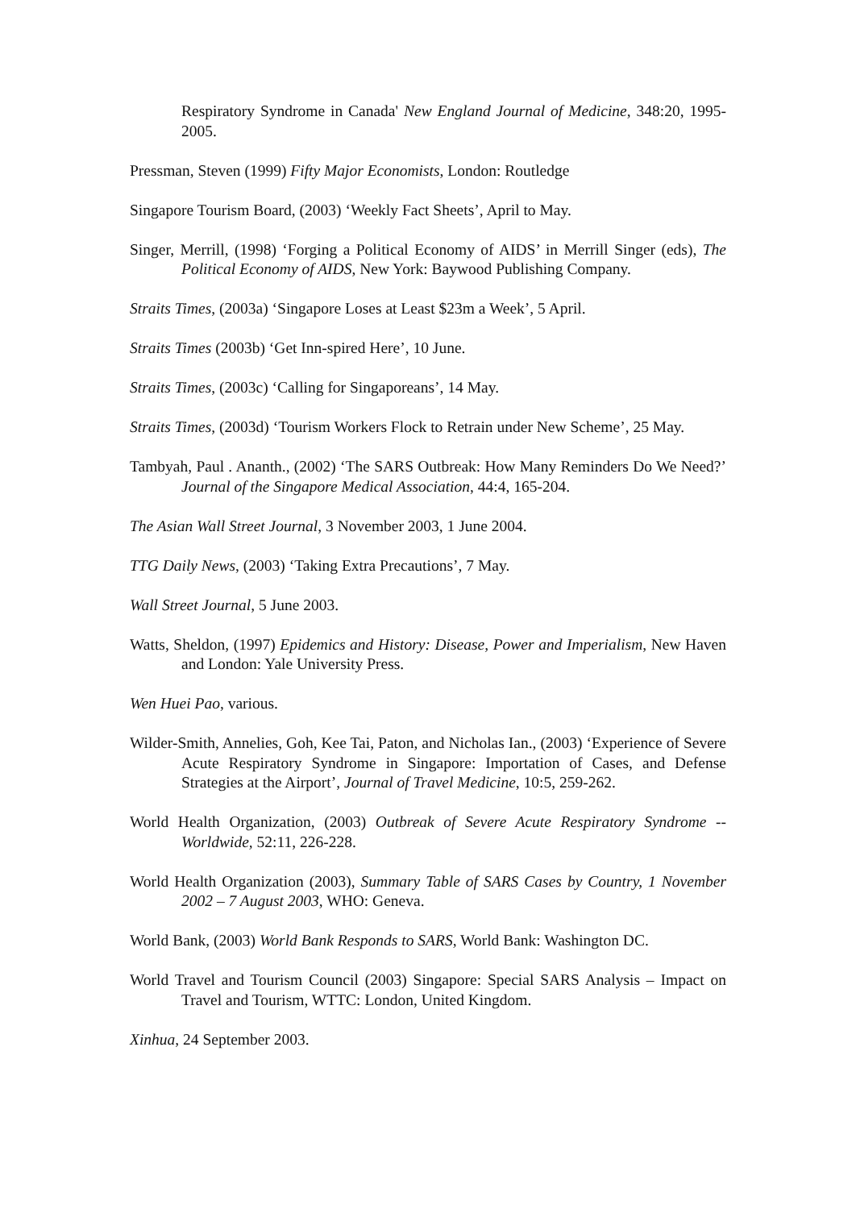Respiratory Syndrome in Canada' New England Journal of Medicine, 348:20, 1995-2005.
Pressman, Steven (1999) Fifty Major Economists, London: Routledge
Singapore Tourism Board, (2003) ‘Weekly Fact Sheets’, April to May.
Singer, Merrill, (1998) ‘Forging a Political Economy of AIDS’ in Merrill Singer (eds), The Political Economy of AIDS, New York: Baywood Publishing Company.
Straits Times, (2003a) ‘Singapore Loses at Least $23m a Week’, 5 April.
Straits Times (2003b) ‘Get Inn-spired Here’, 10 June.
Straits Times, (2003c) ‘Calling for Singaporeans’, 14 May.
Straits Times, (2003d) ‘Tourism Workers Flock to Retrain under New Scheme’, 25 May.
Tambyah, Paul . Ananth., (2002) ‘The SARS Outbreak: How Many Reminders Do We Need?’ Journal of the Singapore Medical Association, 44:4, 165-204.
The Asian Wall Street Journal, 3 November 2003, 1 June 2004.
TTG Daily News, (2003) ‘Taking Extra Precautions’, 7 May.
Wall Street Journal, 5 June 2003.
Watts, Sheldon, (1997) Epidemics and History: Disease, Power and Imperialism, New Haven and London: Yale University Press.
Wen Huei Pao, various.
Wilder-Smith, Annelies, Goh, Kee Tai, Paton, and Nicholas Ian., (2003) ‘Experience of Severe Acute Respiratory Syndrome in Singapore: Importation of Cases, and Defense Strategies at the Airport’, Journal of Travel Medicine, 10:5, 259-262.
World Health Organization, (2003) Outbreak of Severe Acute Respiratory Syndrome -- Worldwide, 52:11, 226-228.
World Health Organization (2003), Summary Table of SARS Cases by Country, 1 November 2002 – 7 August 2003, WHO: Geneva.
World Bank, (2003) World Bank Responds to SARS, World Bank: Washington DC.
World Travel and Tourism Council (2003) Singapore: Special SARS Analysis – Impact on Travel and Tourism, WTTC: London, United Kingdom.
Xinhua, 24 September 2003.